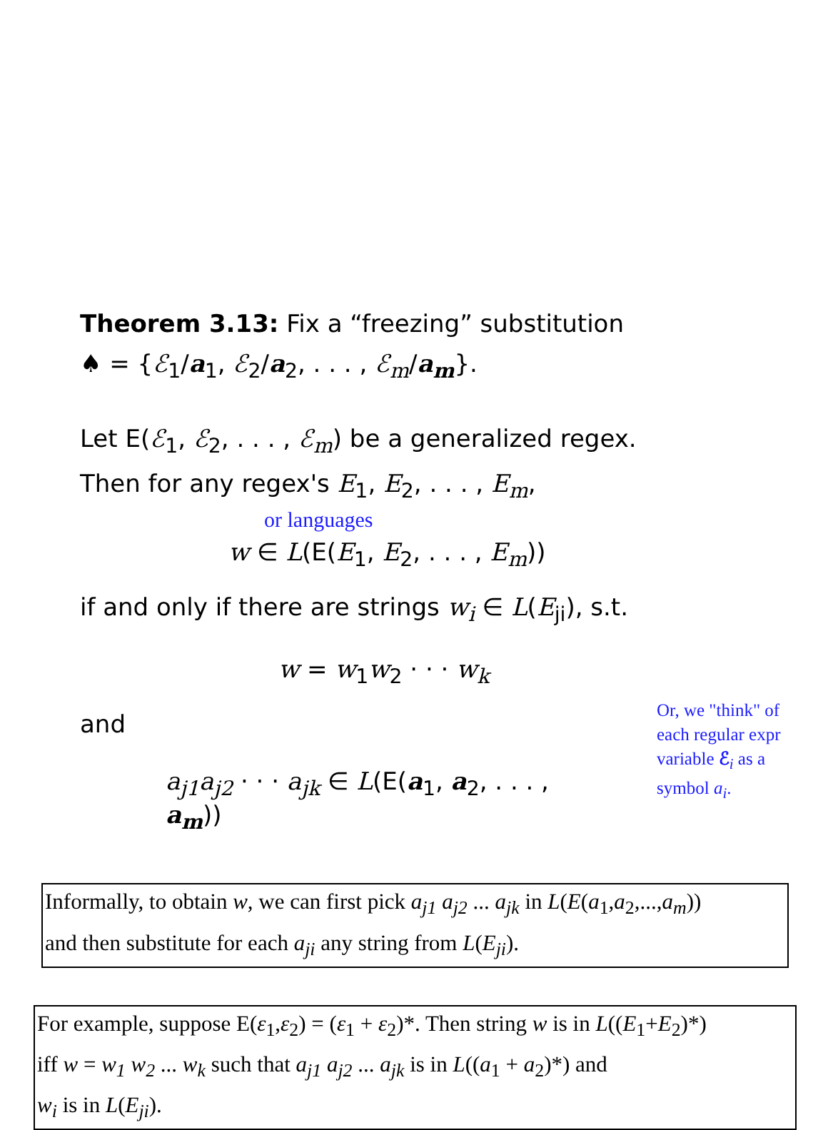Theorem 3.13: Fix a “freezing” substitution
♠ = {ℰ<sub>1</sub>/a<sub>1</sub>, ℰ<sub>2</sub>/a<sub>2</sub>, . . . , ℰ<sub>m</sub>/a<sub>m</sub>}.
Let E(ℰ<sub>1</sub>, ℰ<sub>2</sub>, . . . , ℰ<sub>m</sub>) be a generalized regex.
Then for any regex's E<sub>1</sub>, E<sub>2</sub>, . . . , E<sub>m</sub>,
or languages
w ∈ L(E(E<sub>1</sub>, E<sub>2</sub>, . . . , E<sub>m</sub>))
if and only if there are strings w<sub>i</sub> ∈ L(E<sub>ji</sub>), s.t.
w = w<sub>1</sub>w<sub>2</sub> · · · w<sub>k</sub>
and
a<sub>j1</sub>a<sub>j2</sub> · · · a<sub>jk</sub> ∈ L(E(a<sub>1</sub>, a<sub>2</sub>, . . . , a<sub>m</sub>))
Or, we "think" of
each regular expr
variable ℰ<sub>i</sub> as a
symbol a<sub>i</sub>.
Informally, to obtain w, we can first pick a<sub>j1</sub> a<sub>j2</sub> ... a<sub>jk</sub> in L(E(a<sub>1</sub>,a<sub>2</sub>,...,a<sub>m</sub>))
and then substitute for each a<sub>ji</sub> any string from L(E<sub>ji</sub>).
For example, suppose E(ε<sub>1</sub>,ε<sub>2</sub>) = (ε<sub>1</sub> + ε<sub>2</sub>)*. Then string w is in L((E<sub>1</sub>+E<sub>2</sub>)*)
iff w = w<sub>1</sub> w<sub>2</sub> ... w<sub>k</sub> such that a<sub>j1</sub> a<sub>j2</sub> ... a<sub>jk</sub> is in L((a<sub>1</sub> + a<sub>2</sub>)*) and
w<sub>i</sub> is in L(E<sub>ji</sub>).